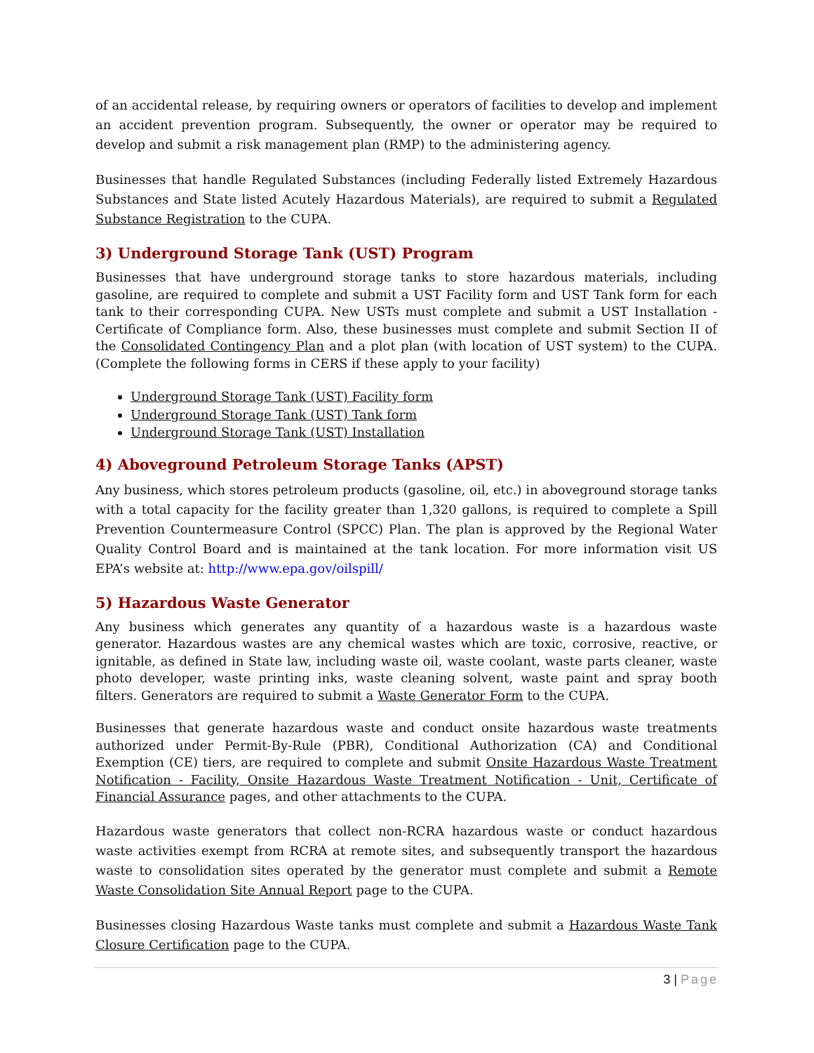of an accidental release, by requiring owners or operators of facilities to develop and implement an accident prevention program. Subsequently, the owner or operator may be required to develop and submit a risk management plan (RMP) to the administering agency.
Businesses that handle Regulated Substances (including Federally listed Extremely Hazardous Substances and State listed Acutely Hazardous Materials), are required to submit a Regulated Substance Registration to the CUPA.
3) Underground Storage Tank (UST) Program
Businesses that have underground storage tanks to store hazardous materials, including gasoline, are required to complete and submit a UST Facility form and UST Tank form for each tank to their corresponding CUPA. New USTs must complete and submit a UST Installation - Certificate of Compliance form. Also, these businesses must complete and submit Section II of the Consolidated Contingency Plan and a plot plan (with location of UST system) to the CUPA. (Complete the following forms in CERS if these apply to your facility)
Underground Storage Tank (UST) Facility form
Underground Storage Tank (UST) Tank form
Underground Storage Tank (UST) Installation
4) Aboveground Petroleum Storage Tanks (APST)
Any business, which stores petroleum products (gasoline, oil, etc.) in aboveground storage tanks with a total capacity for the facility greater than 1,320 gallons, is required to complete a Spill Prevention Countermeasure Control (SPCC) Plan. The plan is approved by the Regional Water Quality Control Board and is maintained at the tank location. For more information visit US EPA’s website at: http://www.epa.gov/oilspill/
5) Hazardous Waste Generator
Any business which generates any quantity of a hazardous waste is a hazardous waste generator. Hazardous wastes are any chemical wastes which are toxic, corrosive, reactive, or ignitable, as defined in State law, including waste oil, waste coolant, waste parts cleaner, waste photo developer, waste printing inks, waste cleaning solvent, waste paint and spray booth filters. Generators are required to submit a Waste Generator Form to the CUPA.
Businesses that generate hazardous waste and conduct onsite hazardous waste treatments authorized under Permit-By-Rule (PBR), Conditional Authorization (CA) and Conditional Exemption (CE) tiers, are required to complete and submit Onsite Hazardous Waste Treatment Notification - Facility, Onsite Hazardous Waste Treatment Notification - Unit, Certificate of Financial Assurance pages, and other attachments to the CUPA.
Hazardous waste generators that collect non-RCRA hazardous waste or conduct hazardous waste activities exempt from RCRA at remote sites, and subsequently transport the hazardous waste to consolidation sites operated by the generator must complete and submit a Remote Waste Consolidation Site Annual Report page to the CUPA.
Businesses closing Hazardous Waste tanks must complete and submit a Hazardous Waste Tank Closure Certification page to the CUPA.
3 | Page